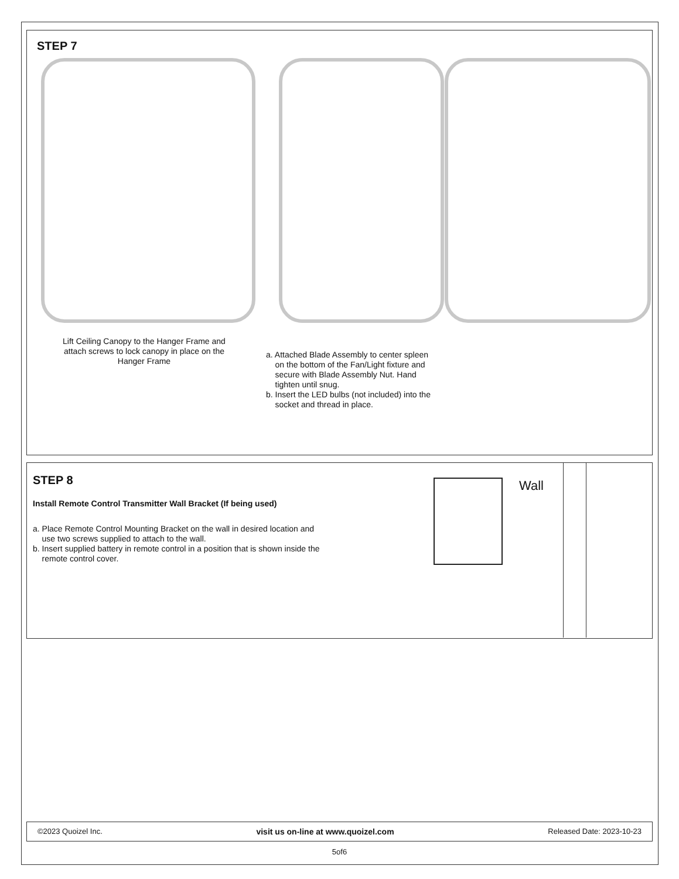STEP 7
Lift Ceiling Canopy to the Hanger Frame and attach screws to lock canopy in place on the Hanger Frame
a. Attached Blade Assembly to center spleen
on the bottom of the Fan/Light fixture and
secure with Blade Assembly Nut. Hand
tighten until snug.
b. Insert the LED bulbs (not included) into the
socket and thread in place.
STEP 8
Install Remote Control Transmitter Wall Bracket (If being used)
a. Place Remote Control Mounting Bracket on the wall in desired location and
use two screws supplied to attach to the wall.
b. Insert supplied battery in remote control in a position that is shown inside the
remote control cover.
Wall
©2023 Quoizel Inc. visit us on-line at www.quoizel.com Released Date: 2023-10-23
5of6